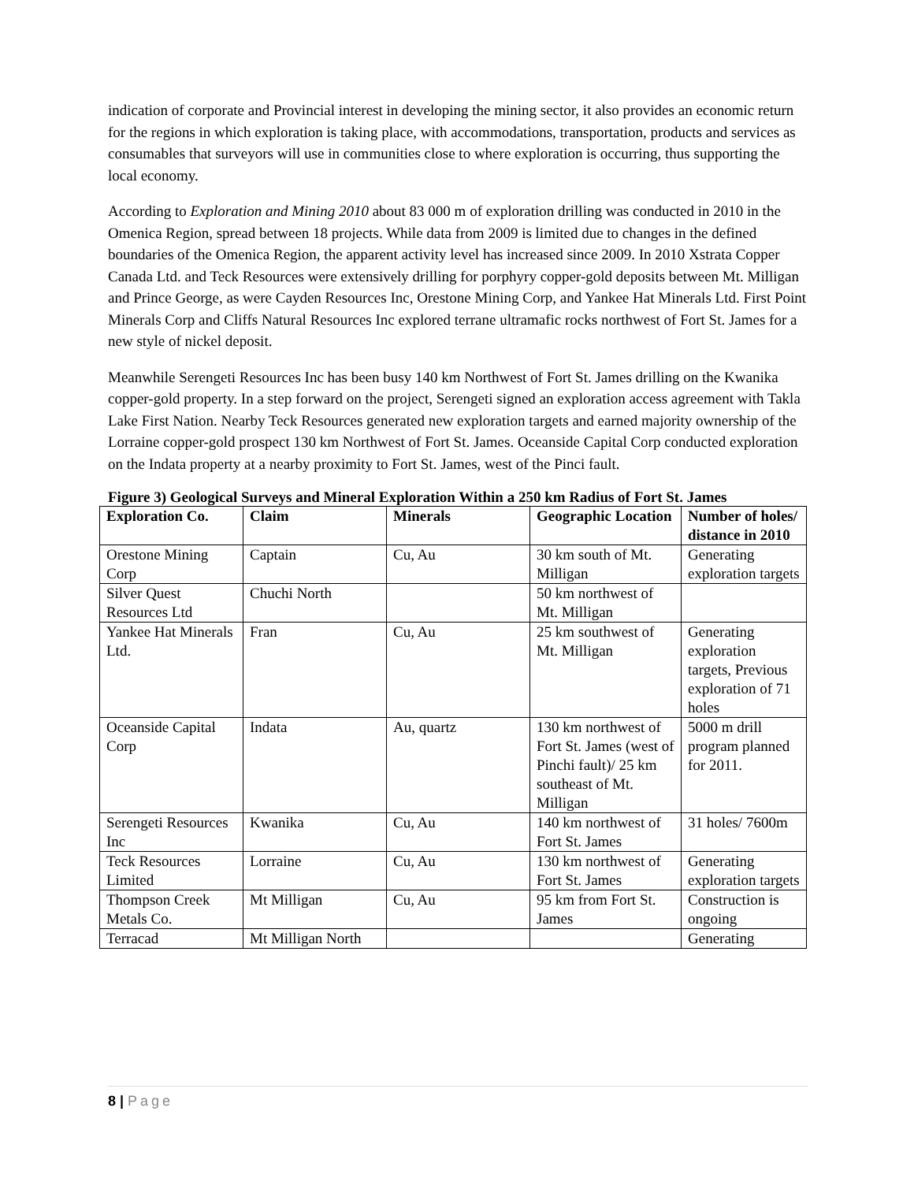indication of corporate and Provincial interest in developing the mining sector, it also provides an economic return for the regions in which exploration is taking place, with accommodations, transportation, products and services as consumables that surveyors will use in communities close to where exploration is occurring, thus supporting the local economy.
According to Exploration and Mining 2010 about 83 000 m of exploration drilling was conducted in 2010 in the Omenica Region, spread between 18 projects. While data from 2009 is limited due to changes in the defined boundaries of the Omenica Region, the apparent activity level has increased since 2009. In 2010 Xstrata Copper Canada Ltd. and Teck Resources were extensively drilling for porphyry copper-gold deposits between Mt. Milligan and Prince George, as were Cayden Resources Inc, Orestone Mining Corp, and Yankee Hat Minerals Ltd. First Point Minerals Corp and Cliffs Natural Resources Inc explored terrane ultramafic rocks northwest of Fort St. James for a new style of nickel deposit.
Meanwhile Serengeti Resources Inc has been busy 140 km Northwest of Fort St. James drilling on the Kwanika copper-gold property. In a step forward on the project, Serengeti signed an exploration access agreement with Takla Lake First Nation. Nearby Teck Resources generated new exploration targets and earned majority ownership of the Lorraine copper-gold prospect 130 km Northwest of Fort St. James. Oceanside Capital Corp conducted exploration on the Indata property at a nearby proximity to Fort St. James, west of the Pinci fault.
Figure 3) Geological Surveys and Mineral Exploration Within a 250 km Radius of Fort St. James
| Exploration Co. | Claim | Minerals | Geographic Location | Number of holes/ distance in 2010 |
| --- | --- | --- | --- | --- |
| Orestone Mining Corp | Captain | Cu, Au | 30 km south of Mt. Milligan | Generating exploration targets |
| Silver Quest Resources Ltd | Chuchi North | | 50 km northwest of Mt. Milligan | |
| Yankee Hat Minerals Ltd. | Fran | Cu, Au | 25 km southwest of Mt. Milligan | Generating exploration targets, Previous exploration of 71 holes |
| Oceanside Capital Corp | Indata | Au, quartz | 130 km northwest of Fort St. James (west of Pinchi fault)/ 25 km southeast of Mt. Milligan | 5000 m drill program planned for 2011. |
| Serengeti Resources Inc | Kwanika | Cu, Au | 140 km northwest of Fort St. James | 31 holes/ 7600m |
| Teck Resources Limited | Lorraine | Cu, Au | 130 km northwest of Fort St. James | Generating exploration targets |
| Thompson Creek Metals Co. | Mt Milligan | Cu, Au | 95 km from Fort St. James | Construction is ongoing |
| Terracad | Mt Milligan North | | | Generating |
8 | Page